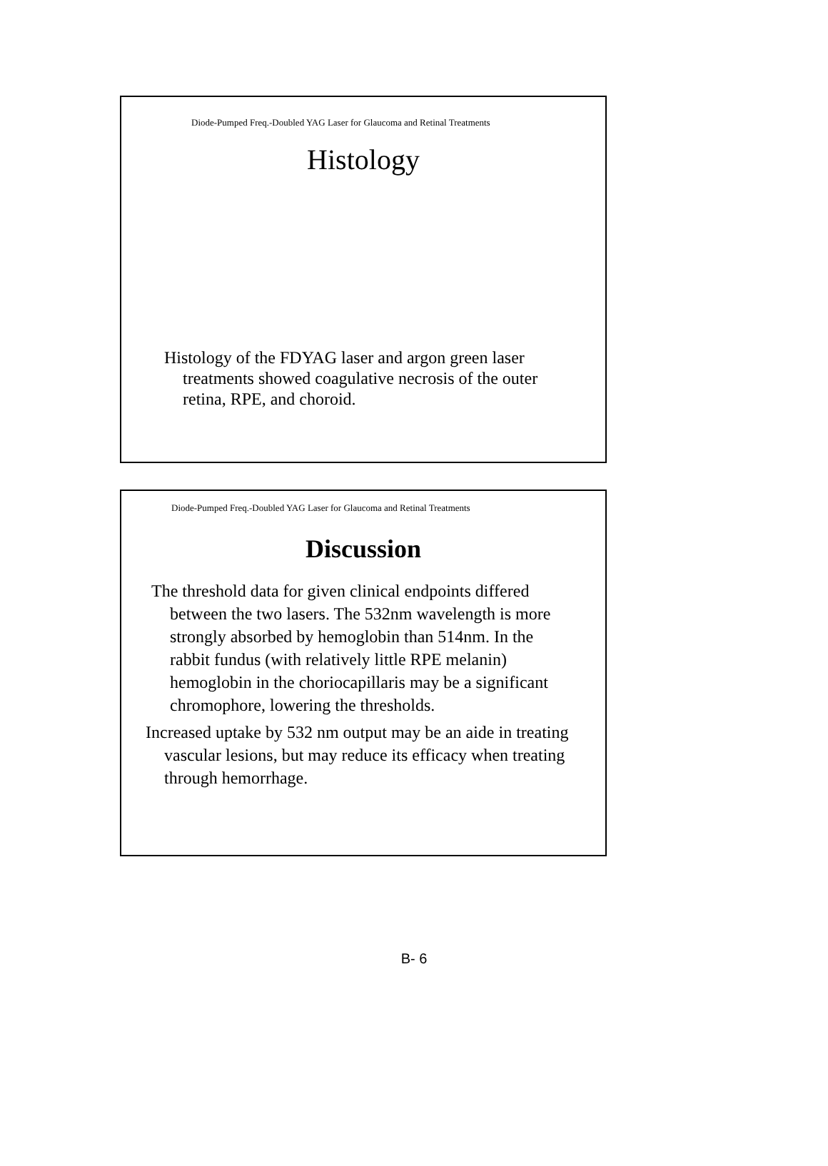Diode-Pumped Freq.-Doubled YAG Laser for Glaucoma and Retinal Treatments
Histology
Histology of the FDYAG laser and argon green laser treatments showed coagulative necrosis of the outer retina, RPE, and choroid.
Diode-Pumped Freq.-Doubled YAG Laser for Glaucoma and Retinal Treatments
Discussion
The threshold data for given clinical endpoints differed between the two lasers. The 532nm wavelength is more strongly absorbed by hemoglobin than 514nm. In the rabbit fundus (with relatively little RPE melanin) hemoglobin in the choriocapillaris may be a significant chromophore, lowering the thresholds.
Increased uptake by 532 nm output may be an aide in treating vascular lesions, but may reduce its efficacy when treating through hemorrhage.
B- 6